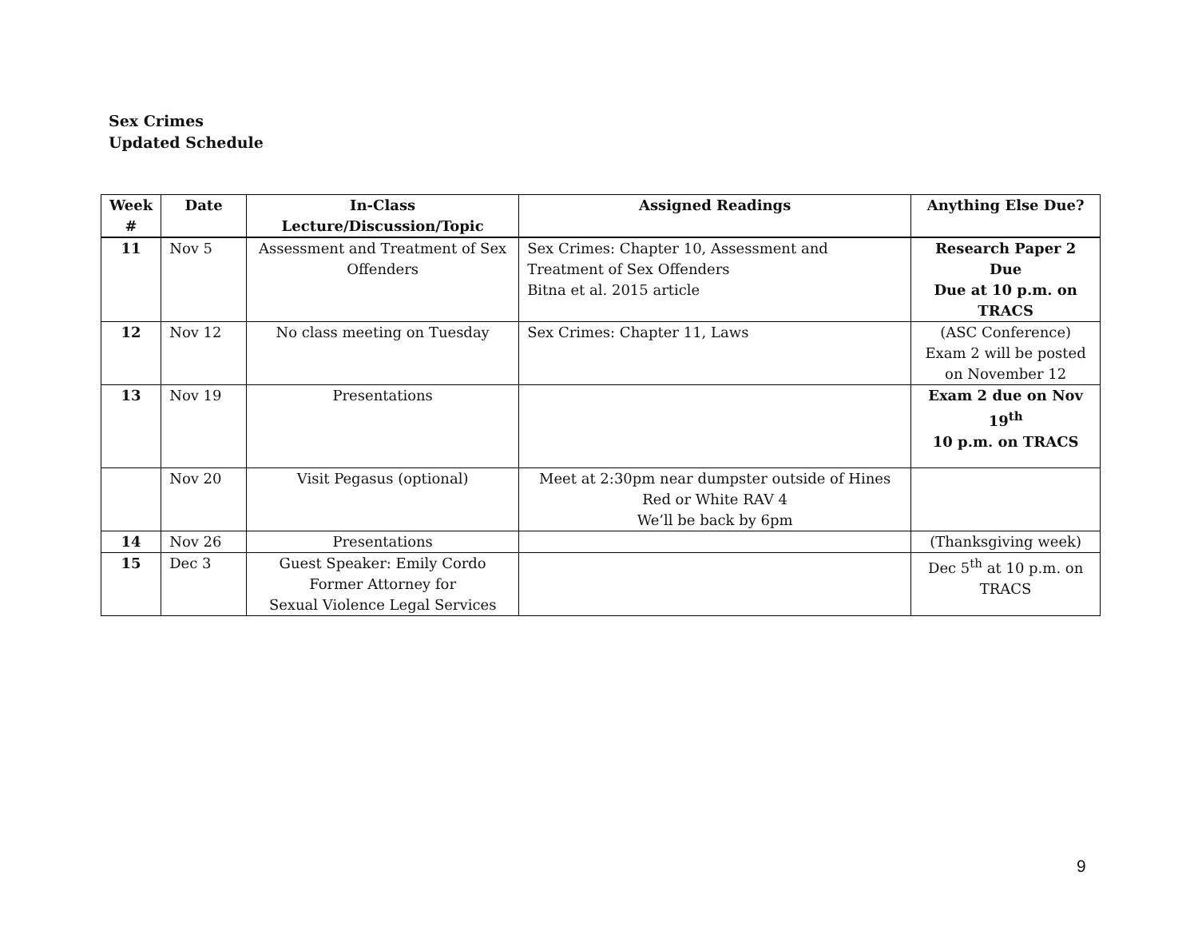Sex Crimes
Updated Schedule
| Week # | Date | In-Class Lecture/Discussion/Topic | Assigned Readings | Anything Else Due? |
| --- | --- | --- | --- | --- |
| 11 | Nov 5 | Assessment and Treatment of Sex Offenders | Sex Crimes: Chapter 10, Assessment and Treatment of Sex Offenders Bitna et al. 2015 article | Research Paper 2 Due Due at 10 p.m. on TRACS |
| 12 | Nov 12 | No class meeting on Tuesday | Sex Crimes: Chapter 11, Laws | (ASC Conference) Exam 2 will be posted on November 12 |
| 13 | Nov 19 | Presentations | | Exam 2 due on Nov 19<sup>th</sup> 10 p.m. on TRACS |
| | Nov 20 | Visit Pegasus (optional) | Meet at 2:30pm near dumpster outside of Hines Red or White RAV 4 We’ll be back by 6pm | |
| 14 | Nov 26 | Presentations | | (Thanksgiving week) |
| 15 | Dec 3 | Guest Speaker: Emily Cordo Former Attorney for Sexual Violence Legal Services | | Dec 5<sup>th</sup> at 10 p.m. on TRACS |
9